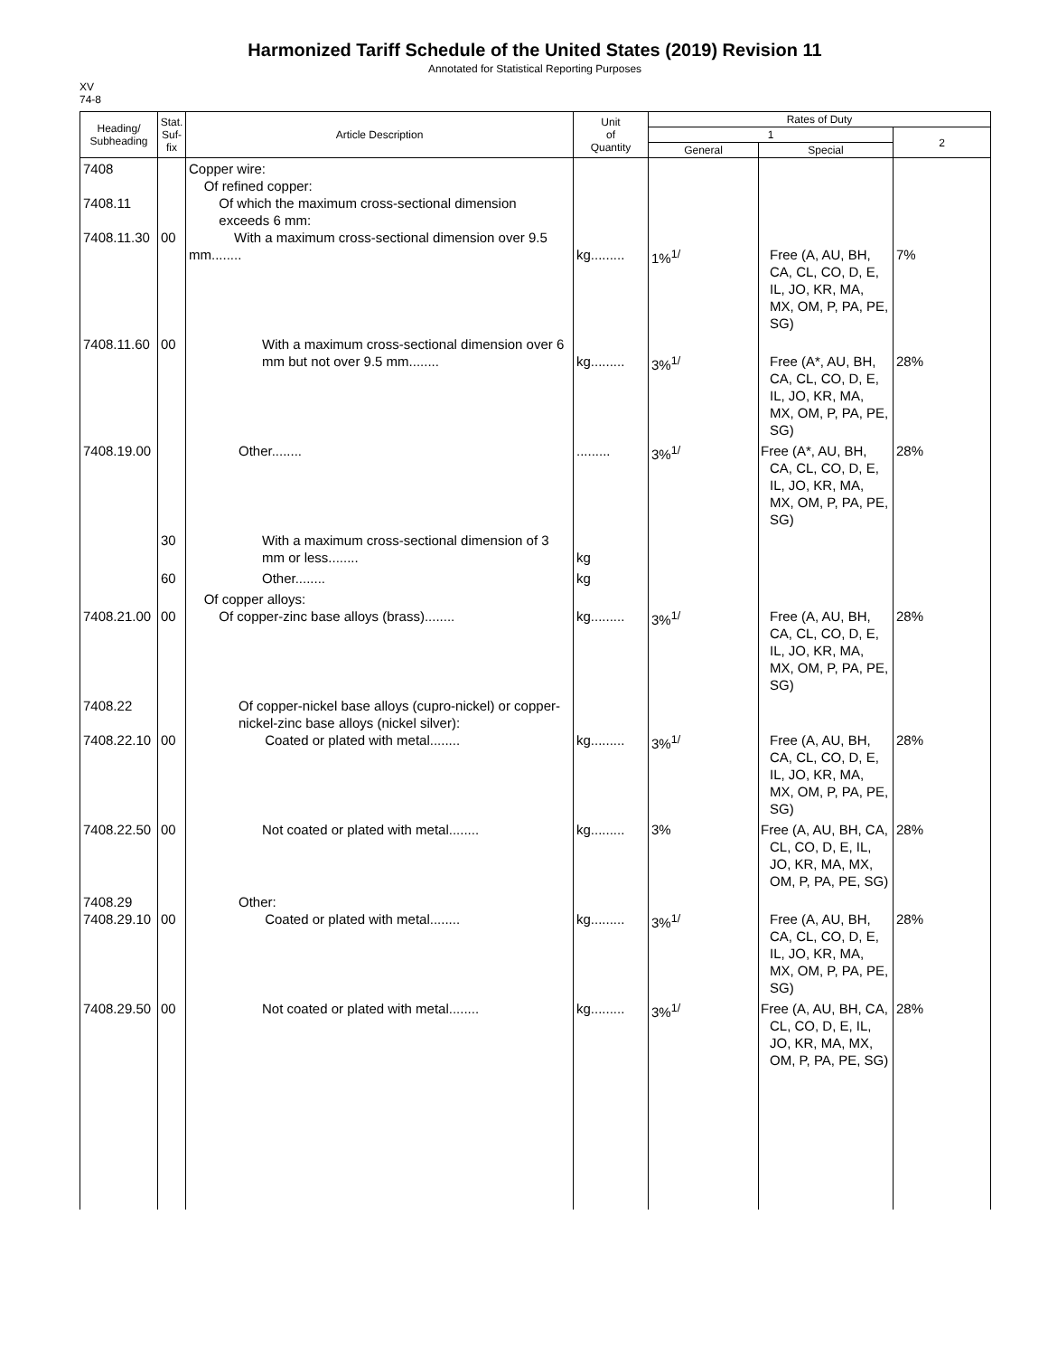Harmonized Tariff Schedule of the United States (2019) Revision 11
Annotated for Statistical Reporting Purposes
XV
74-8
| Heading/ Subheading | Stat. Suf- fix | Article Description | Unit of Quantity | Rates of Duty | | |
| --- | --- | --- | --- | --- | --- | --- |
| | | | | 1 | | 2 |
| | | | | General | Special | |
| 7408 7408.11 7408.11.30 | 00 | Copper wire: Of refined copper: Of which the maximum cross-sectional dimension exceeds 6 mm: With a maximum cross-sectional dimension over 9.5 mm........ | kg......... | 1%<sup>1/</sup> | Free (A, AU, BH, CA, CL, CO, D, E, IL, JO, KR, MA, MX, OM, P, PA, PE, SG) | 7% |
| 7408.11.60 | 00 | With a maximum cross-sectional dimension over 6 mm but not over 9.5 mm........ | kg......... | 3%<sup>1/</sup> | Free (A*, AU, BH, CA, CL, CO, D, E, IL, JO, KR, MA, MX, OM, P, PA, PE, SG) | 28% |
| 7408.19.00 | | Other........ | ......... | 3%<sup>1/</sup> | Free (A*, AU, BH, CA, CL, CO, D, E, IL, JO, KR, MA, MX, OM, P, PA, PE, SG) | 28% |
| | 30 | With a maximum cross-sectional dimension of 3 mm or less........ | kg | | | |
| | 60 | Other........ | kg | | | |
| 7408.21.00 | 00 | Of copper alloys: Of copper-zinc base alloys (brass)........ | kg......... | 3%<sup>1/</sup> | Free (A, AU, BH, CA, CL, CO, D, E, IL, JO, KR, MA, MX, OM, P, PA, PE, SG) | 28% |
| 7408.22 7408.22.10 | 00 | Of copper-nickel base alloys (cupro-nickel) or copper-nickel-zinc base alloys (nickel silver): Coated or plated with metal........ | kg......... | 3%<sup>1/</sup> | Free (A, AU, BH, CA, CL, CO, D, E, IL, JO, KR, MA, MX, OM, P, PA, PE, SG) | 28% |
| 7408.22.50 | 00 | Not coated or plated with metal........ | kg......... | 3% | Free (A, AU, BH, CA, CL, CO, D, E, IL, JO, KR, MA, MX, OM, P, PA, PE, SG) | 28% |
| 7408.29 7408.29.10 | 00 | Other: Coated or plated with metal........ | kg......... | 3%<sup>1/</sup> | Free (A, AU, BH, CA, CL, CO, D, E, IL, JO, KR, MA, MX, OM, P, PA, PE, SG) | 28% |
| 7408.29.50 | 00 | Not coated or plated with metal........ | kg......... | 3%<sup>1/</sup> | Free (A, AU, BH, CA, CL, CO, D, E, IL, JO, KR, MA, MX, OM, P, PA, PE, SG) | 28% |